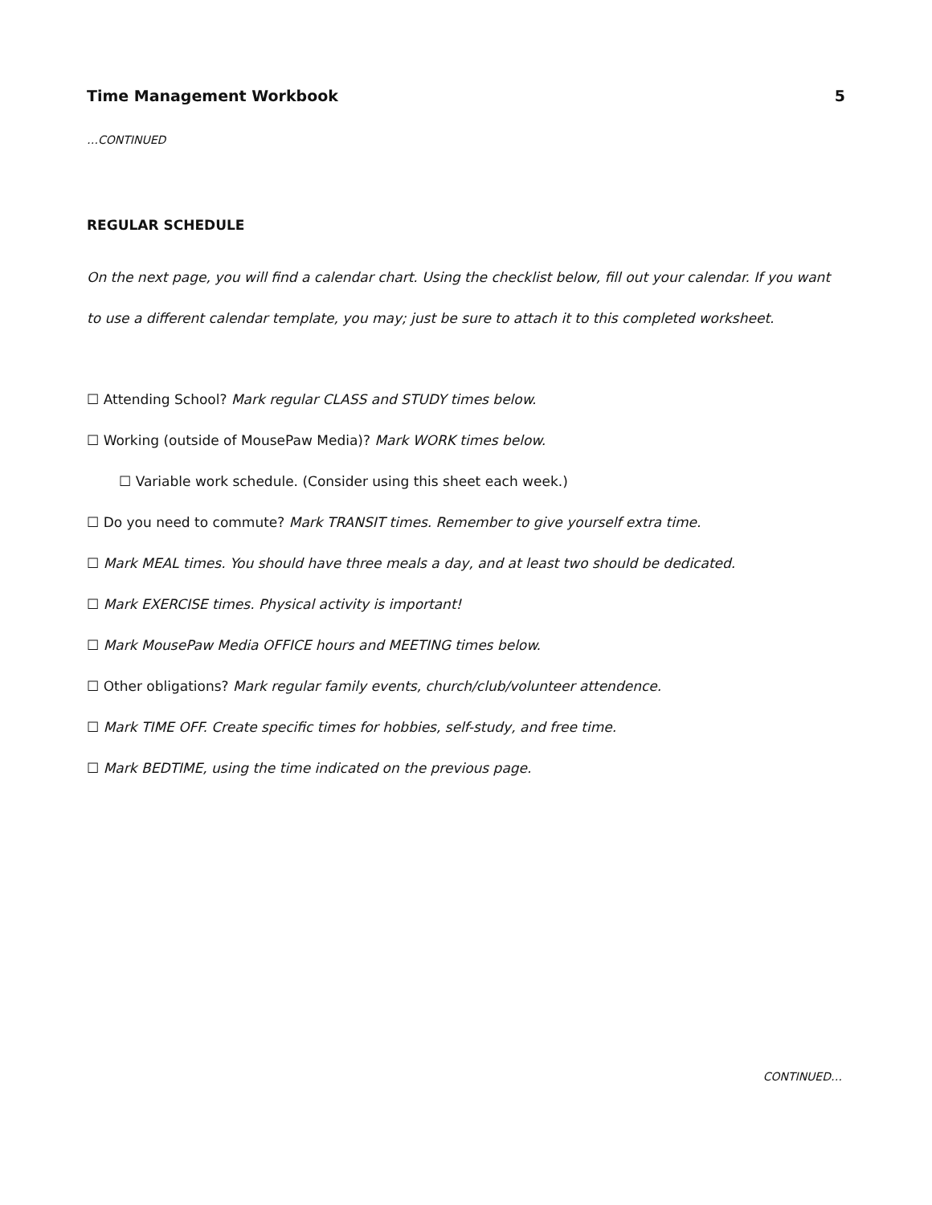Time Management Workbook 5
…CONTINUED
REGULAR SCHEDULE
On the next page, you will find a calendar chart. Using the checklist below, fill out your calendar. If you want to use a different calendar template, you may; just be sure to attach it to this completed worksheet.
☐ Attending School? Mark regular CLASS and STUDY times below.
☐ Working (outside of MousePaw Media)? Mark WORK times below.
☐ Variable work schedule. (Consider using this sheet each week.)
☐ Do you need to commute? Mark TRANSIT times. Remember to give yourself extra time.
☐ Mark MEAL times. You should have three meals a day, and at least two should be dedicated.
☐ Mark EXERCISE times. Physical activity is important!
☐ Mark MousePaw Media OFFICE hours and MEETING times below.
☐ Other obligations? Mark regular family events, church/club/volunteer attendence.
☐ Mark TIME OFF. Create specific times for hobbies, self-study, and free time.
☐ Mark BEDTIME, using the time indicated on the previous page.
CONTINUED…